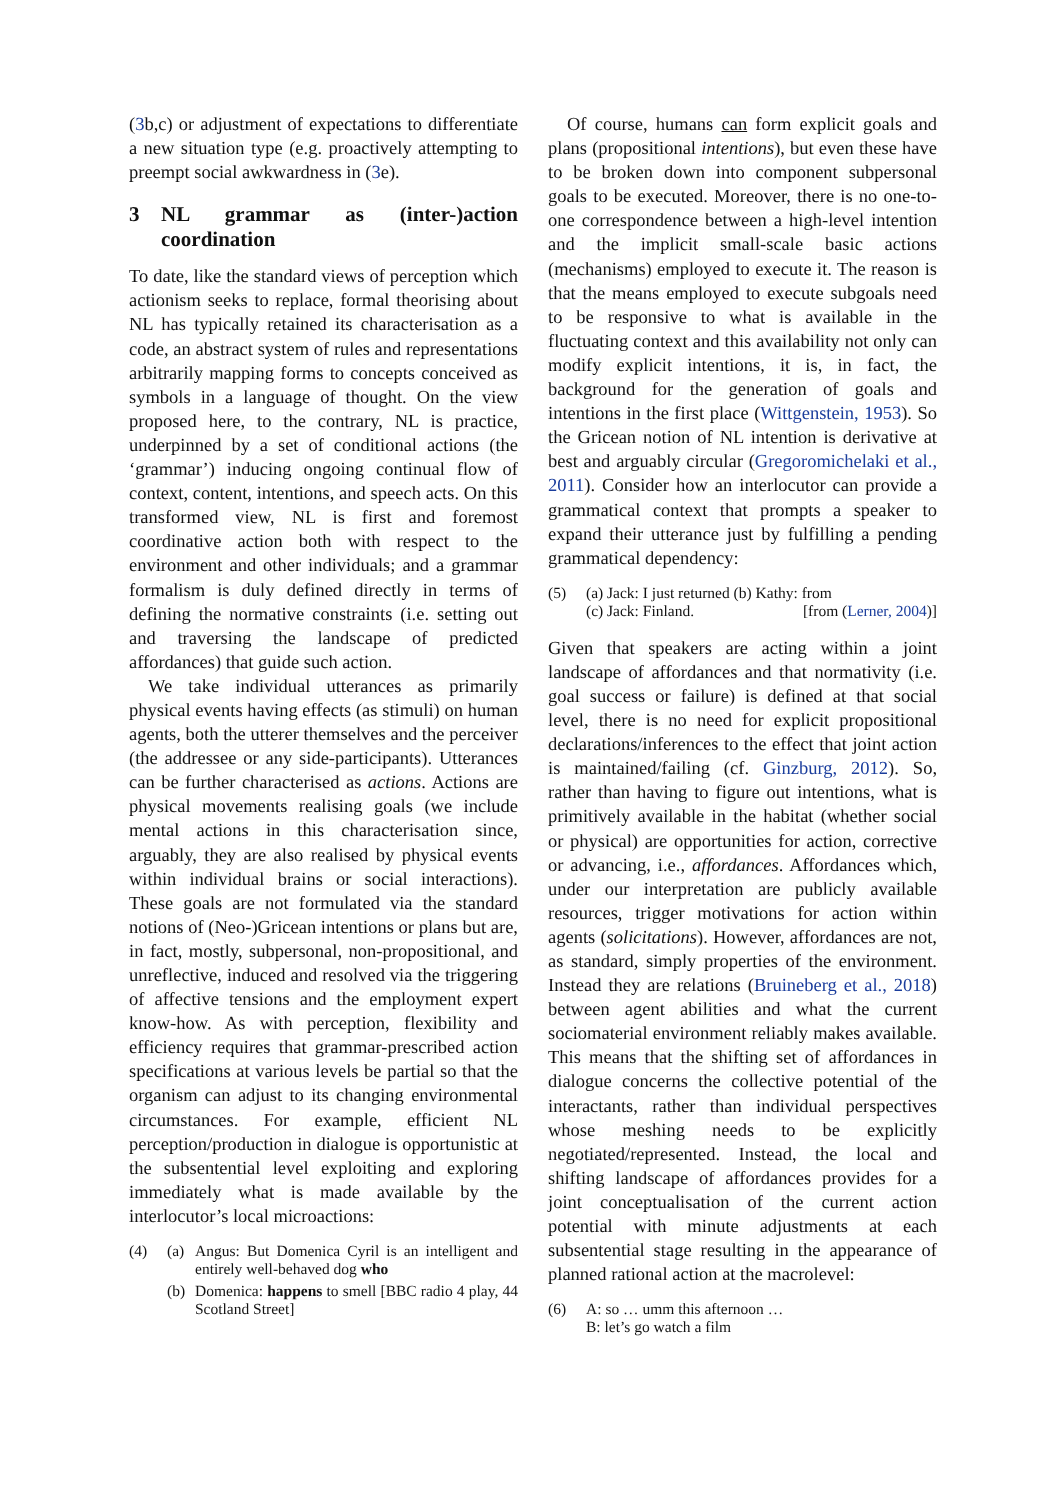(3b,c) or adjustment of expectations to differentiate a new situation type (e.g. proactively attempting to preempt social awkwardness in (3e).
3 NL grammar as (inter-)action coordination
To date, like the standard views of perception which actionism seeks to replace, formal theorising about NL has typically retained its characterisation as a code, an abstract system of rules and representations arbitrarily mapping forms to concepts conceived as symbols in a language of thought. On the view proposed here, to the contrary, NL is practice, underpinned by a set of conditional actions (the ‘grammar’) inducing ongoing continual flow of context, content, intentions, and speech acts. On this transformed view, NL is first and foremost coordinative action both with respect to the environment and other individuals; and a grammar formalism is duly defined directly in terms of defining the normative constraints (i.e. setting out and traversing the landscape of predicted affordances) that guide such action.
We take individual utterances as primarily physical events having effects (as stimuli) on human agents, both the utterer themselves and the perceiver (the addressee or any side-participants). Utterances can be further characterised as actions. Actions are physical movements realising goals (we include mental actions in this characterisation since, arguably, they are also realised by physical events within individual brains or social interactions). These goals are not formulated via the standard notions of (Neo-)Gricean intentions or plans but are, in fact, mostly, subpersonal, non-propositional, and unreflective, induced and resolved via the triggering of affective tensions and the employment expert know-how. As with perception, flexibility and efficiency requires that grammar-prescribed action specifications at various levels be partial so that the organism can adjust to its changing environmental circumstances. For example, efficient NL perception/production in dialogue is opportunistic at the subsentential level exploiting and exploring immediately what is made available by the interlocutor’s local microactions:
(4) (a) Angus: But Domenica Cyril is an intelligent and entirely well-behaved dog who
(b) Domenica: happens to smell [BBC radio 4 play, 44 Scotland Street]
Of course, humans can form explicit goals and plans (propositional intentions), but even these have to be broken down into component subpersonal goals to be executed. Moreover, there is no one-to-one correspondence between a high-level intention and the implicit small-scale basic actions (mechanisms) employed to execute it. The reason is that the means employed to execute subgoals need to be responsive to what is available in the fluctuating context and this availability not only can modify explicit intentions, it is, in fact, the background for the generation of goals and intentions in the first place (Wittgenstein, 1953). So the Gricean notion of NL intention is derivative at best and arguably circular (Gregoromichelaki et al., 2011). Consider how an interlocutor can provide a grammatical context that prompts a speaker to expand their utterance just by fulfilling a pending grammatical dependency:
(5) (a) Jack: I just returned (b) Kathy: from
(c) Jack: Finland. [from (Lerner, 2004)]
Given that speakers are acting within a joint landscape of affordances and that normativity (i.e. goal success or failure) is defined at that social level, there is no need for explicit propositional declarations/inferences to the effect that joint action is maintained/failing (cf. Ginzburg, 2012). So, rather than having to figure out intentions, what is primitively available in the habitat (whether social or physical) are opportunities for action, corrective or advancing, i.e., affordances. Affordances which, under our interpretation are publicly available resources, trigger motivations for action within agents (solicitations). However, affordances are not, as standard, simply properties of the environment. Instead they are relations (Bruineberg et al., 2018) between agent abilities and what the current sociomaterial environment reliably makes available. This means that the shifting set of affordances in dialogue concerns the collective potential of the interactants, rather than individual perspectives whose meshing needs to be explicitly negotiated/represented. Instead, the local and shifting landscape of affordances provides for a joint conceptualisation of the current action potential with minute adjustments at each subsentential stage resulting in the appearance of planned rational action at the macrolevel:
(6) A: so … umm this afternoon …
B: let’s go watch a film